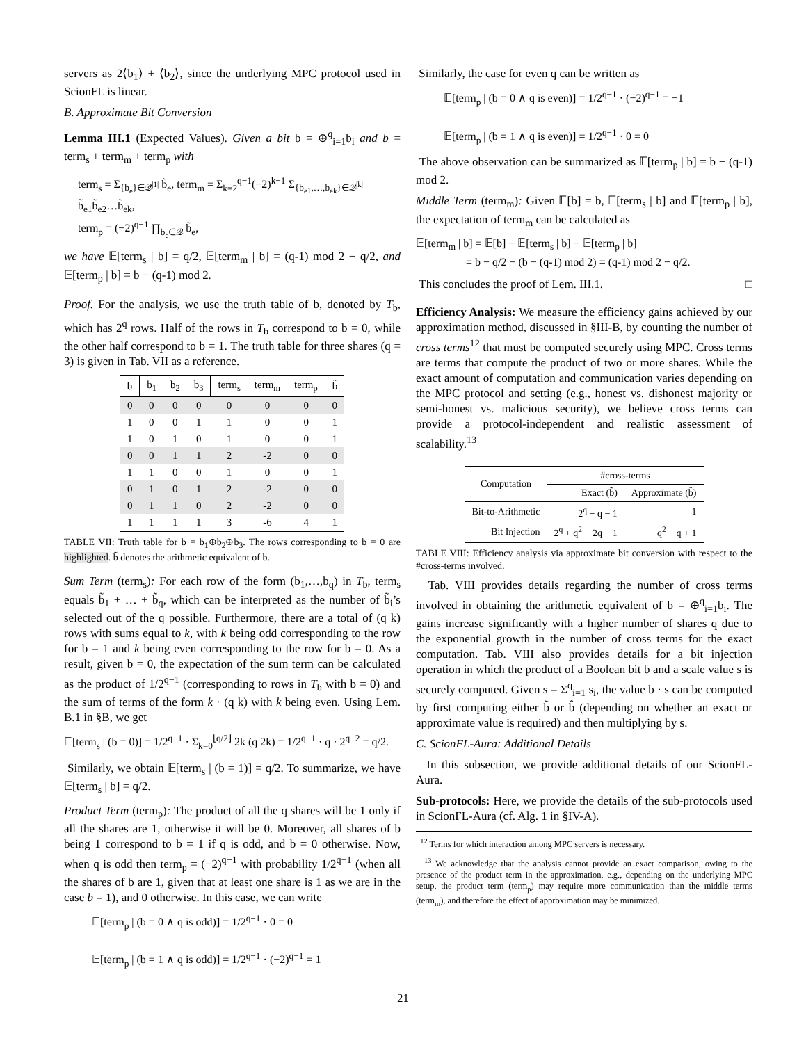servers as 2⟨b<sub>1</sub>⟩ + ⟨b<sub>2</sub>⟩, since the underlying MPC protocol used in ScionFL is linear.
B. Approximate Bit Conversion
Lemma III.1 (Expected Values). Given a bit b = ⊕<sup>q</sup><sub>i=1</sub>b<sub>i</sub> and b = term<sub>s</sub> + term<sub>m</sub> + term<sub>p</sub> with
term<sub>s</sub> = Σ<sub>{b<sub>e</sub>}∈𝒬<sup>|1|</sup></sub> b̃<sub>e</sub>, term<sub>m</sub> = Σ<sub>k=2</sub><sup>q−1</sup>(−2)<sup>k−1</sup> Σ<sub>{b<sub>e1</sub>,…,b<sub>ek</sub>}∈𝒬<sup>|k|</sup></sub> b̃<sub>e1</sub>b̃<sub>e2</sub>…b̃<sub>ek</sub>,
term<sub>p</sub> = (−2)<sup>q−1</sup> ∏<sub>b<sub>e</sub>∈𝒬</sub> b̃<sub>e</sub>,
we have 𝔼[term<sub>s</sub> | b] = q/2, 𝔼[term<sub>m</sub> | b] = (q-1) mod 2 − q/2, and 𝔼[term<sub>p</sub> | b] = b − (q-1) mod 2.
Proof. For the analysis, we use the truth table of b, denoted by T<sub>b</sub>, which has 2<sup>q</sup> rows. Half of the rows in T<sub>b</sub> correspond to b = 0, while the other half correspond to b = 1. The truth table for three shares (q = 3) is given in Tab. VII as a reference.
| b | b<sub>1</sub> | b<sub>2</sub> | b<sub>3</sub> | term<sub>s</sub> | term<sub>m</sub> | term<sub>p</sub> | b̃ |
| --- | --- | --- | --- | --- | --- | --- | --- |
| 0 | 0 | 0 | 0 | 0 | 0 | 0 | 0 |
| 1 | 0 | 0 | 1 | 1 | 0 | 0 | 1 |
| 1 | 0 | 1 | 0 | 1 | 0 | 0 | 1 |
| 0 | 0 | 1 | 1 | 2 | -2 | 0 | 0 |
| 1 | 1 | 0 | 0 | 1 | 0 | 0 | 1 |
| 0 | 1 | 0 | 1 | 2 | -2 | 0 | 0 |
| 0 | 1 | 1 | 0 | 2 | -2 | 0 | 0 |
| 1 | 1 | 1 | 1 | 3 | -6 | 4 | 1 |
TABLE VII: Truth table for b = b<sub>1</sub>⊕b<sub>2</sub>⊕b<sub>3</sub>. The rows corresponding to b = 0 are highlighted. b̃ denotes the arithmetic equivalent of b.
Sum Term (term<sub>s</sub>): For each row of the form (b<sub>1</sub>,…,b<sub>q</sub>) in T<sub>b</sub>, term<sub>s</sub> equals b̃<sub>1</sub> + … + b̃<sub>q</sub>, which can be interpreted as the number of b̃<sub>i</sub>’s selected out of the q possible. Furthermore, there are a total of (q k) rows with sums equal to k, with k being odd corresponding to the row for b = 1 and k being even corresponding to the row for b = 0. As a result, given b = 0, the expectation of the sum term can be calculated as the product of 1/2<sup>q−1</sup> (corresponding to rows in T<sub>b</sub> with b = 0) and the sum of terms of the form k · (q k) with k being even. Using Lem. B.1 in §B, we get
𝔼[term<sub>s</sub> | (b = 0)] = 1/2<sup>q−1</sup> · Σ<sub>k=0</sub><sup>⌊q/2⌋</sup> 2k (q 2k) = 1/2<sup>q−1</sup> · q · 2<sup>q−2</sup> = q/2.
Similarly, we obtain 𝔼[term<sub>s</sub> | (b = 1)] = q/2. To summarize, we have 𝔼[term<sub>s</sub> | b] = q/2.
Product Term (term<sub>p</sub>): The product of all the q shares will be 1 only if all the shares are 1, otherwise it will be 0. Moreover, all shares of b being 1 correspond to b = 1 if q is odd, and b = 0 otherwise. Now, when q is odd then term<sub>p</sub> = (−2)<sup>q−1</sup> with probability 1/2<sup>q−1</sup> (when all the shares of b are 1, given that at least one share is 1 as we are in the case b = 1), and 0 otherwise. In this case, we can write
𝔼[term<sub>p</sub> | (b = 0 ∧ q is odd)] = 1/2<sup>q−1</sup> · 0 = 0
𝔼[term<sub>p</sub> | (b = 1 ∧ q is odd)] = 1/2<sup>q−1</sup> · (−2)<sup>q−1</sup> = 1
Similarly, the case for even q can be written as
𝔼[term<sub>p</sub> | (b = 0 ∧ q is even)] = 1/2<sup>q−1</sup> · (−2)<sup>q−1</sup> = −1
𝔼[term<sub>p</sub> | (b = 1 ∧ q is even)] = 1/2<sup>q−1</sup> · 0 = 0
The above observation can be summarized as 𝔼[term<sub>p</sub> | b] = b − (q-1) mod 2.
Middle Term (term<sub>m</sub>): Given 𝔼[b] = b, 𝔼[term<sub>s</sub> | b] and 𝔼[term<sub>p</sub> | b], the expectation of term<sub>m</sub> can be calculated as
𝔼[term<sub>m</sub> | b] = 𝔼[b] − 𝔼[term<sub>s</sub> | b] − 𝔼[term<sub>p</sub> | b]
= b − q/2 − (b − (q-1) mod 2) = (q-1) mod 2 − q/2.
This concludes the proof of Lem. III.1. □
Efficiency Analysis: We measure the efficiency gains achieved by our approximation method, discussed in §III-B, by counting the number of cross terms<sup>12</sup> that must be computed securely using MPC. Cross terms are terms that compute the product of two or more shares. While the exact amount of computation and communication varies depending on the MPC protocol and setting (e.g., honest vs. dishonest majority or semi-honest vs. malicious security), we believe cross terms can provide a protocol-independent and realistic assessment of scalability.<sup>13</sup>
| Computation | #cross-terms | |
| --- | --- | --- |
| | Exact (b̃) | Approximate (b̂) |
| Bit-to-Arithmetic | 2<sup>q</sup> − q − 1 | 1 |
| Bit Injection | 2<sup>q</sup> + q<sup>2</sup> − 2q − 1 | q<sup>2</sup> − q + 1 |
TABLE VIII: Efficiency analysis via approximate bit conversion with respect to the #cross-terms involved.
Tab. VIII provides details regarding the number of cross terms involved in obtaining the arithmetic equivalent of b = ⊕<sup>q</sup><sub>i=1</sub>b<sub>i</sub>. The gains increase significantly with a higher number of shares q due to the exponential growth in the number of cross terms for the exact computation. Tab. VIII also provides details for a bit injection operation in which the product of a Boolean bit b and a scale value s is securely computed. Given s = Σ<sup>q</sup><sub>i=1</sub> s<sub>i</sub>, the value b · s can be computed by first computing either b̃ or b̂ (depending on whether an exact or approximate value is required) and then multiplying by s.
C. ScionFL-Aura: Additional Details
In this subsection, we provide additional details of our ScionFL-Aura.
Sub-protocols: Here, we provide the details of the sub-protocols used in ScionFL-Aura (cf. Alg. 1 in §IV-A).
<sup>12</sup> Terms for which interaction among MPC servers is necessary.
<sup>13</sup> We acknowledge that the analysis cannot provide an exact comparison, owing to the presence of the product term in the approximation. e.g., depending on the underlying MPC setup, the product term (term<sub>p</sub>) may require more communication than the middle terms (term<sub>m</sub>), and therefore the effect of approximation may be minimized.
21